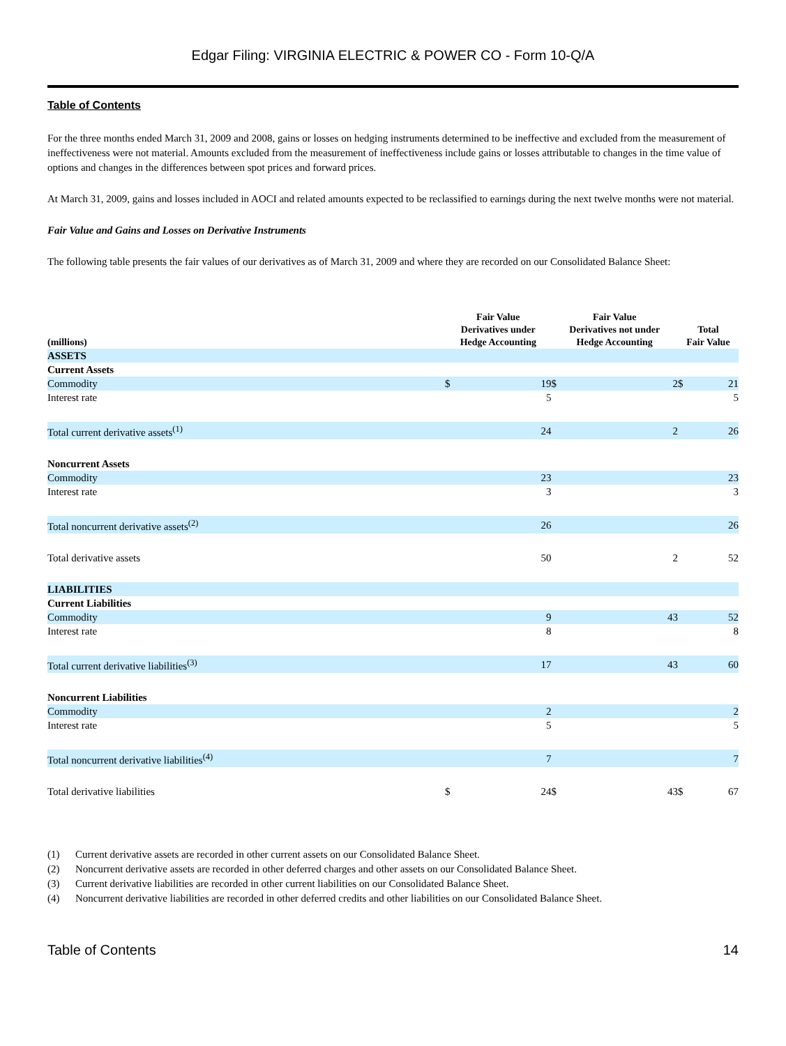Edgar Filing: VIRGINIA ELECTRIC & POWER CO - Form 10-Q/A
Table of Contents
For the three months ended March 31, 2009 and 2008, gains or losses on hedging instruments determined to be ineffective and excluded from the measurement of ineffectiveness were not material. Amounts excluded from the measurement of ineffectiveness include gains or losses attributable to changes in the time value of options and changes in the differences between spot prices and forward prices.
At March 31, 2009, gains and losses included in AOCI and related amounts expected to be reclassified to earnings during the next twelve months were not material.
Fair Value and Gains and Losses on Derivative Instruments
The following table presents the fair values of our derivatives as of March 31, 2009 and where they are recorded on our Consolidated Balance Sheet:
| (millions) | Fair Value Derivatives under Hedge Accounting | | Fair Value Derivatives not under Hedge Accounting | | Total Fair Value | |
| --- | --- | --- | --- | --- | --- | --- |
| ASSETS | | | | | | |
| Current Assets | | | | | | |
| Commodity | $ | 19 | $ | 2 | $ | 21 |
| Interest rate | | 5 | | | | 5 |
| Total current derivative assets<sup>(1)</sup> | | 24 | | 2 | | 26 |
| Noncurrent Assets | | | | | | |
| Commodity | | 23 | | | | 23 |
| Interest rate | | 3 | | | | 3 |
| Total noncurrent derivative assets<sup>(2)</sup> | | 26 | | | | 26 |
| Total derivative assets | | 50 | | 2 | | 52 |
| LIABILITIES | | | | | | |
| Current Liabilities | | | | | | |
| Commodity | | 9 | | 43 | | 52 |
| Interest rate | | 8 | | | | 8 |
| Total current derivative liabilities<sup>(3)</sup> | | 17 | | 43 | | 60 |
| Noncurrent Liabilities | | | | | | |
| Commodity | | 2 | | | | 2 |
| Interest rate | | 5 | | | | 5 |
| Total noncurrent derivative liabilities<sup>(4)</sup> | | 7 | | | | 7 |
| Total derivative liabilities | $ | 24 | $ | 43 | $ | 67 |
(1) Current derivative assets are recorded in other current assets on our Consolidated Balance Sheet.
(2) Noncurrent derivative assets are recorded in other deferred charges and other assets on our Consolidated Balance Sheet.
(3) Current derivative liabilities are recorded in other current liabilities on our Consolidated Balance Sheet.
(4) Noncurrent derivative liabilities are recorded in other deferred credits and other liabilities on our Consolidated Balance Sheet.
Table of Contents 14